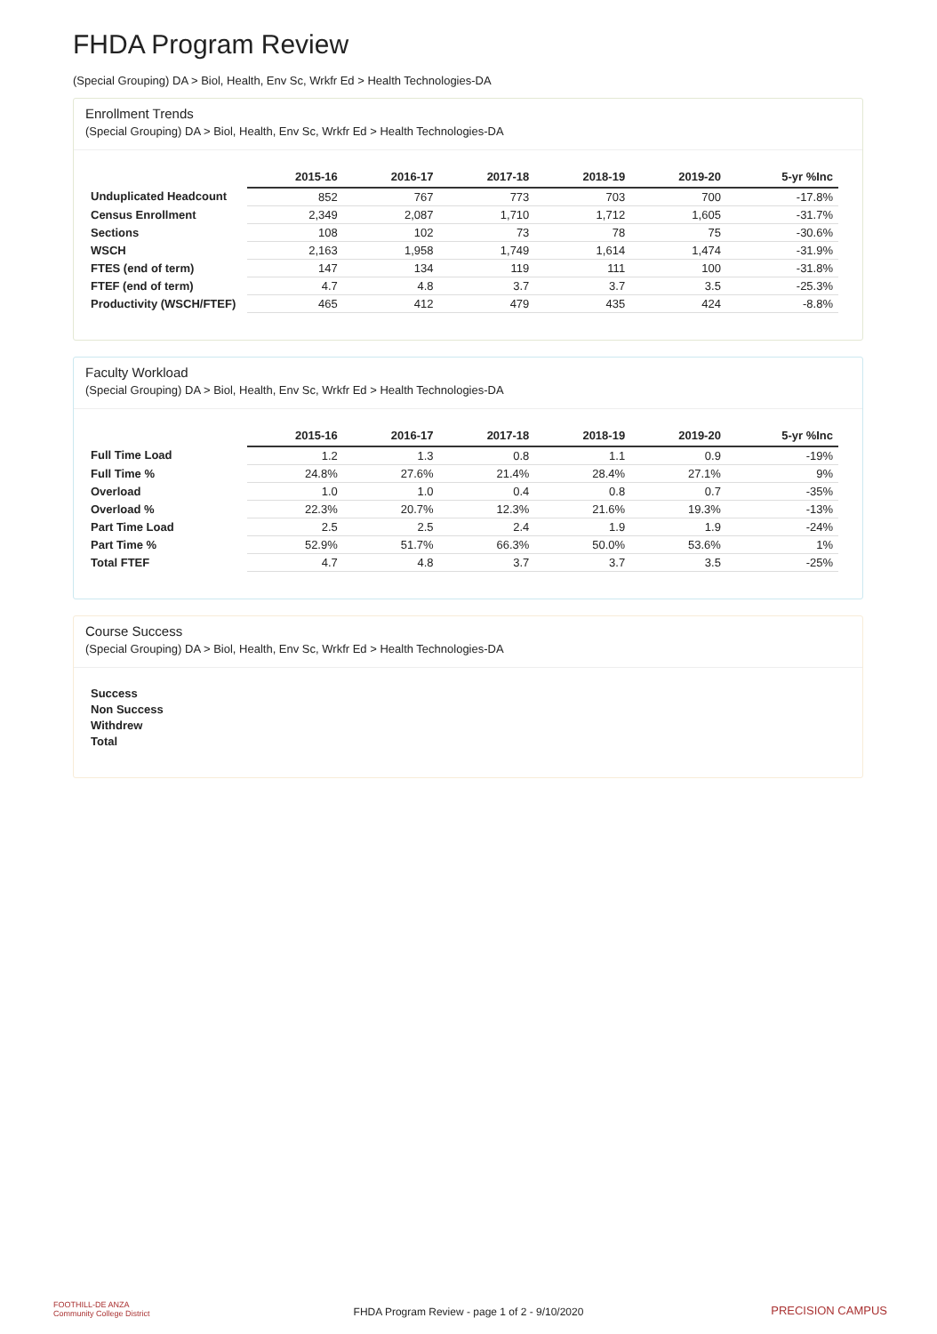FHDA Program Review
(Special Grouping) DA > Biol, Health, Env Sc, Wrkfr Ed > Health Technologies-DA
Enrollment Trends
(Special Grouping) DA > Biol, Health, Env Sc, Wrkfr Ed > Health Technologies-DA
| | 2015-16 | 2016-17 | 2017-18 | 2018-19 | 2019-20 | 5-yr %Inc |
| --- | --- | --- | --- | --- | --- | --- |
| Unduplicated Headcount | 852 | 767 | 773 | 703 | 700 | -17.8% |
| Census Enrollment | 2,349 | 2,087 | 1,710 | 1,712 | 1,605 | -31.7% |
| Sections | 108 | 102 | 73 | 78 | 75 | -30.6% |
| WSCH | 2,163 | 1,958 | 1,749 | 1,614 | 1,474 | -31.9% |
| FTES (end of term) | 147 | 134 | 119 | 111 | 100 | -31.8% |
| FTEF (end of term) | 4.7 | 4.8 | 3.7 | 3.7 | 3.5 | -25.3% |
| Productivity (WSCH/FTEF) | 465 | 412 | 479 | 435 | 424 | -8.8% |
Faculty Workload
(Special Grouping) DA > Biol, Health, Env Sc, Wrkfr Ed > Health Technologies-DA
| | 2015-16 | 2016-17 | 2017-18 | 2018-19 | 2019-20 | 5-yr %Inc |
| --- | --- | --- | --- | --- | --- | --- |
| Full Time Load | 1.2 | 1.3 | 0.8 | 1.1 | 0.9 | -19% |
| Full Time % | 24.8% | 27.6% | 21.4% | 28.4% | 27.1% | 9% |
| Overload | 1.0 | 1.0 | 0.4 | 0.8 | 0.7 | -35% |
| Overload % | 22.3% | 20.7% | 12.3% | 21.6% | 19.3% | -13% |
| Part Time Load | 2.5 | 2.5 | 2.4 | 1.9 | 1.9 | -24% |
| Part Time % | 52.9% | 51.7% | 66.3% | 50.0% | 53.6% | 1% |
| Total FTEF | 4.7 | 4.8 | 3.7 | 3.7 | 3.5 | -25% |
Course Success
(Special Grouping) DA > Biol, Health, Env Sc, Wrkfr Ed > Health Technologies-DA
Success
Non Success
Withdrew
Total
FOOTHILL-DE ANZA
Community College District
FHDA Program Review - page 1 of 2 - 9/10/2020 PRECISION CAMPUS